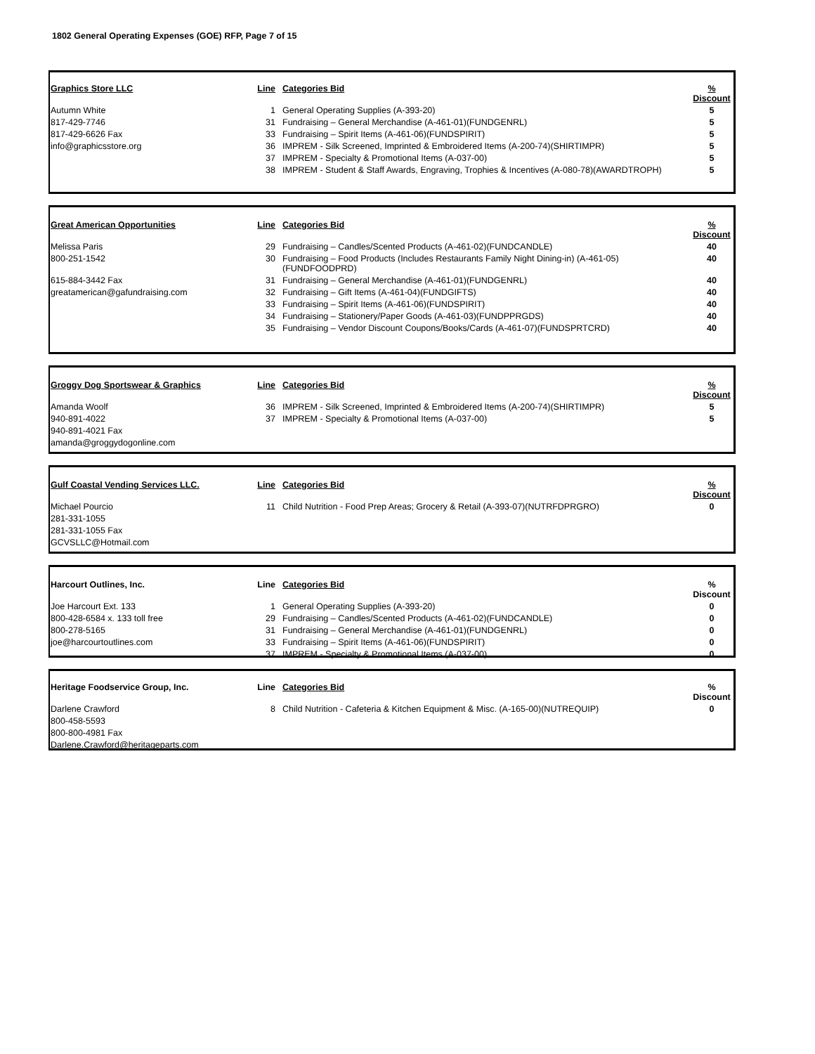1802 General Operating Expenses (GOE) RFP, Page 7 of 15
| Graphics Store LLC | Line | Categories Bid | % Discount |
| --- | --- | --- | --- |
| Autumn White | 1 | General Operating Supplies (A-393-20) | 5 |
| 817-429-7746 | 31 | Fundraising – General Merchandise (A-461-01)(FUNDGENRL) | 5 |
| 817-429-6626 Fax | 33 | Fundraising – Spirit Items (A-461-06)(FUNDSPIRIT) | 5 |
| info@graphicsstore.org | 36 | IMPREM - Silk Screened, Imprinted & Embroidered Items (A-200-74)(SHIRTIMPR) | 5 |
| | 37 | IMPREM - Specialty & Promotional Items (A-037-00) | 5 |
| | 38 | IMPREM - Student & Staff Awards, Engraving, Trophies & Incentives (A-080-78)(AWARDTROPH) | 5 |
| Great American Opportunities | Line | Categories Bid | % Discount |
| --- | --- | --- | --- |
| Melissa Paris | 29 | Fundraising – Candles/Scented Products (A-461-02)(FUNDCANDLE) | 40 |
| 800-251-1542 | 30 | Fundraising – Food Products (Includes Restaurants Family Night Dining-in) (A-461-05)(FUNDFOODPRD) | 40 |
| 615-884-3442 Fax | 31 | Fundraising – General Merchandise (A-461-01)(FUNDGENRL) | 40 |
| greatamerican@gafundraising.com | 32 | Fundraising – Gift Items (A-461-04)(FUNDGIFTS) | 40 |
| | 33 | Fundraising – Spirit Items (A-461-06)(FUNDSPIRIT) | 40 |
| | 34 | Fundraising – Stationery/Paper Goods (A-461-03)(FUNDPPRGDS) | 40 |
| | 35 | Fundraising – Vendor Discount Coupons/Books/Cards (A-461-07)(FUNDSPRTCRD) | 40 |
| Groggy Dog Sportswear & Graphics | Line | Categories Bid | % Discount |
| --- | --- | --- | --- |
| Amanda Woolf | 36 | IMPREM - Silk Screened, Imprinted & Embroidered Items (A-200-74)(SHIRTIMPR) | 5 |
| 940-891-4022 | 37 | IMPREM - Specialty & Promotional Items (A-037-00) | 5 |
| 940-891-4021 Fax | | | |
| amanda@groggydogonline.com | | | |
| Gulf Coastal Vending Services LLC. | Line | Categories Bid | % Discount |
| --- | --- | --- | --- |
| Michael Pourcio | 11 | Child Nutrition - Food Prep Areas; Grocery & Retail (A-393-07)(NUTRFDPRGRO) | 0 |
| 281-331-1055 | | | |
| 281-331-1055 Fax | | | |
| GCVSLLC@Hotmail.com | | | |
| Harcourt Outlines, Inc. | Line | Categories Bid | % Discount |
| --- | --- | --- | --- |
| Joe Harcourt Ext. 133 | 1 | General Operating Supplies (A-393-20) | 0 |
| 800-428-6584 x. 133 toll free | 29 | Fundraising – Candles/Scented Products (A-461-02)(FUNDCANDLE) | 0 |
| 800-278-5165 | 31 | Fundraising – General Merchandise (A-461-01)(FUNDGENRL) | 0 |
| joe@harcourtoutlines.com | 33 | Fundraising – Spirit Items (A-461-06)(FUNDSPIRIT) | 0 |
| | 37 | IMPREM - Specialty & Promotional Items (A-037-00) | 0 |
| Heritage Foodservice Group, Inc. | Line | Categories Bid | % Discount |
| --- | --- | --- | --- |
| Darlene Crawford | 8 | Child Nutrition - Cafeteria & Kitchen Equipment & Misc. (A-165-00)(NUTREQUIP) | 0 |
| 800-458-5593 | | | |
| 800-800-4981 Fax | | | |
| Darlene.Crawford@heritageparts.com | | | |